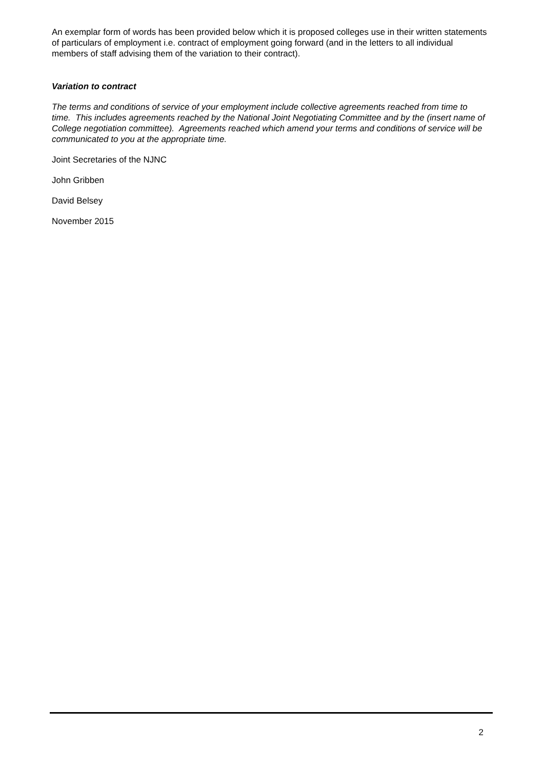An exemplar form of words has been provided below which it is proposed colleges use in their written statements of particulars of employment i.e. contract of employment going forward (and in the letters to all individual members of staff advising them of the variation to their contract).
Variation to contract
The terms and conditions of service of your employment include collective agreements reached from time to time. This includes agreements reached by the National Joint Negotiating Committee and by the (insert name of College negotiation committee). Agreements reached which amend your terms and conditions of service will be communicated to you at the appropriate time.
Joint Secretaries of the NJNC
John Gribben
David Belsey
November 2015
2